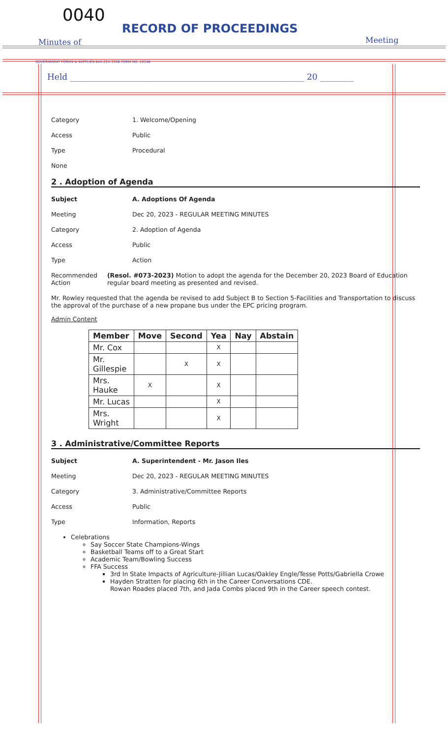0040
RECORD OF PROCEEDINGS
Minutes of Meeting
GOVERNMENT FORMS & SUPPLIES 844-224-3338 FORM NO. 10148
Held ________________________________________________________ 20 ________
Category 1. Welcome/Opening
Access Public
Type Procedural
None
2 . Adoption of Agenda
Subject A. Adoptions Of Agenda
Meeting Dec 20, 2023 - REGULAR MEETING MINUTES
Category 2. Adoption of Agenda
Access Public
Type Action
Recommended Action (Resol. #073-2023) Motion to adopt the agenda for the December 20, 2023 Board of Education regular board meeting as presented and revised.
Mr. Rowley requested that the agenda be revised to add Subject B to Section 5-Facilities and Transportation to discuss the approval of the purchase of a new propane bus under the EPC pricing program.
Admin Content
| Member | Move | Second | Yea | Nay | Abstain |
| --- | --- | --- | --- | --- | --- |
| Mr. Cox | | | X | | |
| Mr. Gillespie | | X | X | | |
| Mrs. Hauke | X | | X | | |
| Mr. Lucas | | | X | | |
| Mrs. Wright | | | X | | |
3 . Administrative/Committee Reports
Subject A. Superintendent - Mr. Jason Iles
Meeting Dec 20, 2023 - REGULAR MEETING MINUTES
Category 3. Administrative/Committee Reports
Access Public
Type Information, Reports
Celebrations
Say Soccer State Champions-Wings
Basketball Teams off to a Great Start
Academic Team/Bowling Success
FFA Success
3rd In State Impacts of Agriculture-Jillian Lucas/Oakley Engle/Tesse Potts/Gabriella Crowe
Hayden Stratten for placing 6th in the Career Conversations CDE.
Rowan Roades placed 7th, and Jada Combs placed 9th in the Career speech contest.